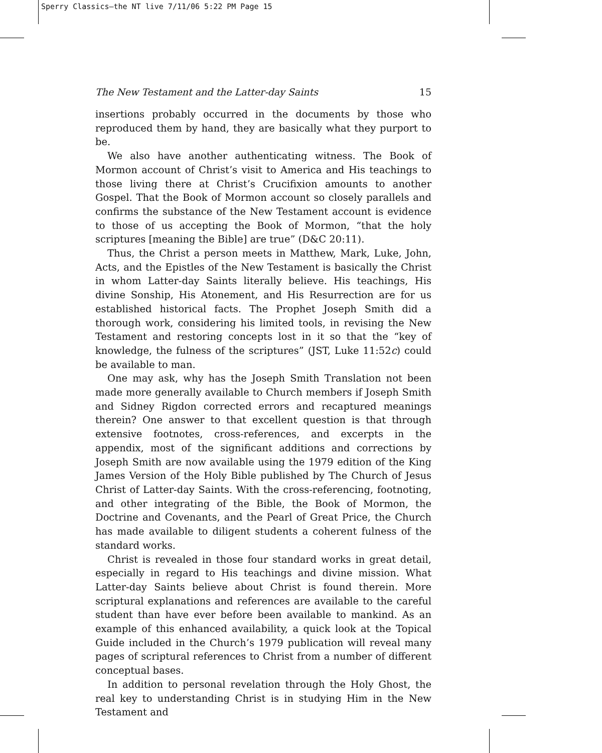Sperry Classics—the NT live 7/11/06 5:22 PM Page 15
The New Testament and the Latter-day Saints 15
insertions probably occurred in the documents by those who reproduced them by hand, they are basically what they purport to be.
We also have another authenticating witness. The Book of Mormon account of Christ’s visit to America and His teachings to those living there at Christ’s Crucifixion amounts to another Gospel. That the Book of Mormon account so closely parallels and confirms the substance of the New Testament account is evidence to those of us accepting the Book of Mormon, “that the holy scriptures [meaning the Bible] are true” (D&C 20:11).
Thus, the Christ a person meets in Matthew, Mark, Luke, John, Acts, and the Epistles of the New Testament is basically the Christ in whom Latter-day Saints literally believe. His teachings, His divine Sonship, His Atonement, and His Resurrection are for us established historical facts. The Prophet Joseph Smith did a thorough work, considering his limited tools, in revising the New Testament and restoring concepts lost in it so that the “key of knowledge, the fulness of the scriptures” (JST, Luke 11:52c) could be available to man.
One may ask, why has the Joseph Smith Translation not been made more generally available to Church members if Joseph Smith and Sidney Rigdon corrected errors and recaptured meanings therein? One answer to that excellent question is that through extensive footnotes, cross-references, and excerpts in the appendix, most of the significant additions and corrections by Joseph Smith are now available using the 1979 edition of the King James Version of the Holy Bible published by The Church of Jesus Christ of Latter-day Saints. With the cross-referencing, footnoting, and other integrating of the Bible, the Book of Mormon, the Doctrine and Covenants, and the Pearl of Great Price, the Church has made available to diligent students a coherent fulness of the standard works.
Christ is revealed in those four standard works in great detail, especially in regard to His teachings and divine mission. What Latter-day Saints believe about Christ is found therein. More scriptural explanations and references are available to the careful student than have ever before been available to mankind. As an example of this enhanced availability, a quick look at the Topical Guide included in the Church’s 1979 publication will reveal many pages of scriptural references to Christ from a number of different conceptual bases.
In addition to personal revelation through the Holy Ghost, the real key to understanding Christ is in studying Him in the New Testament and